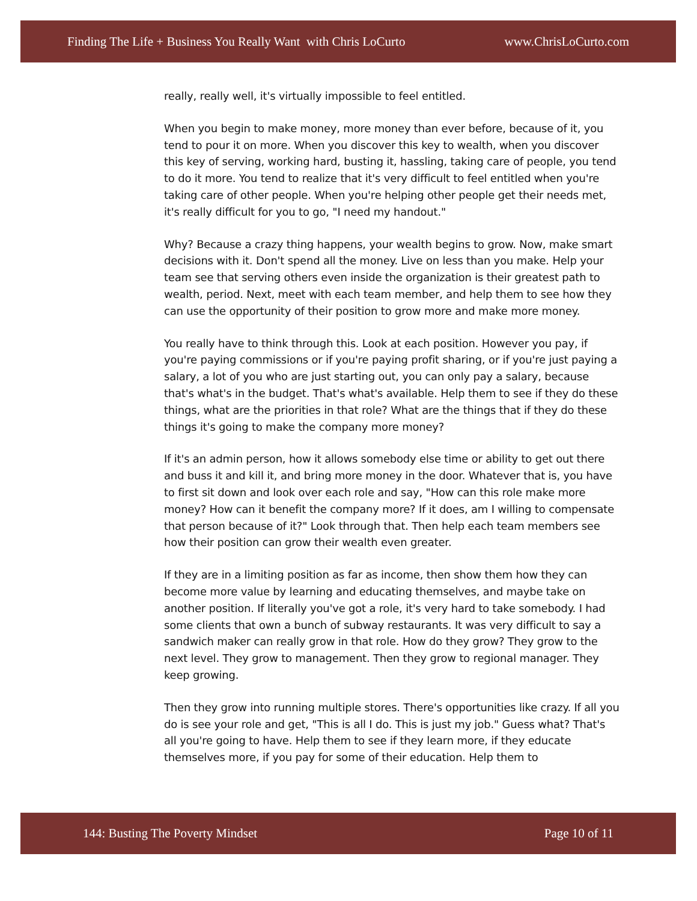Finding The Life + Business You Really Want with Chris LoCurto www.ChrisLoCurto.com
really, really well, it's virtually impossible to feel entitled.
When you begin to make money, more money than ever before, because of it, you tend to pour it on more. When you discover this key to wealth, when you discover this key of serving, working hard, busting it, hassling, taking care of people, you tend to do it more. You tend to realize that it's very difficult to feel entitled when you're taking care of other people. When you're helping other people get their needs met, it's really difficult for you to go, "I need my handout."
Why? Because a crazy thing happens, your wealth begins to grow. Now, make smart decisions with it. Don't spend all the money. Live on less than you make. Help your team see that serving others even inside the organization is their greatest path to wealth, period. Next, meet with each team member, and help them to see how they can use the opportunity of their position to grow more and make more money.
You really have to think through this. Look at each position. However you pay, if you're paying commissions or if you're paying profit sharing, or if you're just paying a salary, a lot of you who are just starting out, you can only pay a salary, because that's what's in the budget. That's what's available. Help them to see if they do these things, what are the priorities in that role? What are the things that if they do these things it's going to make the company more money?
If it's an admin person, how it allows somebody else time or ability to get out there and buss it and kill it, and bring more money in the door. Whatever that is, you have to first sit down and look over each role and say, "How can this role make more money? How can it benefit the company more? If it does, am I willing to compensate that person because of it?" Look through that. Then help each team members see how their position can grow their wealth even greater.
If they are in a limiting position as far as income, then show them how they can become more value by learning and educating themselves, and maybe take on another position. If literally you've got a role, it's very hard to take somebody. I had some clients that own a bunch of subway restaurants. It was very difficult to say a sandwich maker can really grow in that role. How do they grow? They grow to the next level. They grow to management. Then they grow to regional manager. They keep growing.
Then they grow into running multiple stores. There's opportunities like crazy. If all you do is see your role and get, "This is all I do. This is just my job." Guess what? That's all you're going to have. Help them to see if they learn more, if they educate themselves more, if you pay for some of their education. Help them to
144: Busting The Poverty Mindset Page 10 of 11